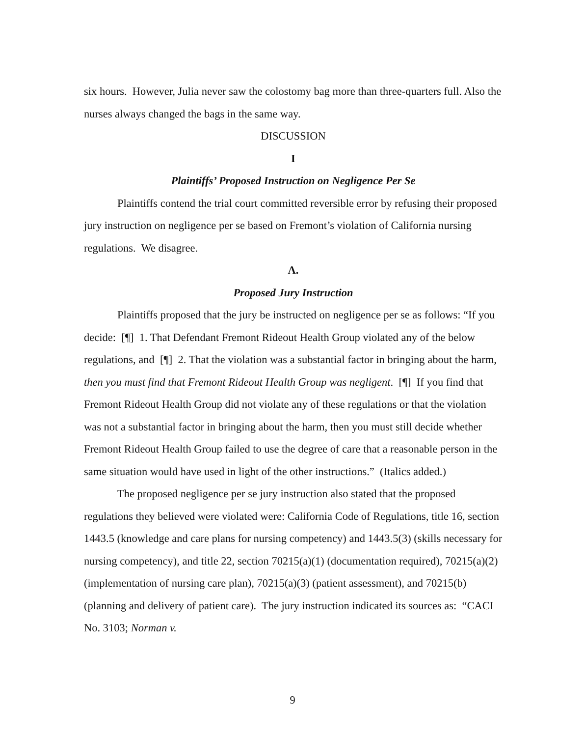six hours. However, Julia never saw the colostomy bag more than three-quarters full. Also the nurses always changed the bags in the same way.
DISCUSSION
I
Plaintiffs’ Proposed Instruction on Negligence Per Se
Plaintiffs contend the trial court committed reversible error by refusing their proposed jury instruction on negligence per se based on Fremont’s violation of California nursing regulations. We disagree.
A.
Proposed Jury Instruction
Plaintiffs proposed that the jury be instructed on negligence per se as follows: “If you decide: [¶] 1. That Defendant Fremont Rideout Health Group violated any of the below regulations, and [¶] 2. That the violation was a substantial factor in bringing about the harm, then you must find that Fremont Rideout Health Group was negligent. [¶] If you find that Fremont Rideout Health Group did not violate any of these regulations or that the violation was not a substantial factor in bringing about the harm, then you must still decide whether Fremont Rideout Health Group failed to use the degree of care that a reasonable person in the same situation would have used in light of the other instructions.” (Italics added.)
The proposed negligence per se jury instruction also stated that the proposed regulations they believed were violated were: California Code of Regulations, title 16, section 1443.5 (knowledge and care plans for nursing competency) and 1443.5(3) (skills necessary for nursing competency), and title 22, section 70215(a)(1) (documentation required), 70215(a)(2) (implementation of nursing care plan), 70215(a)(3) (patient assessment), and 70215(b) (planning and delivery of patient care). The jury instruction indicated its sources as: “CACI No. 3103; Norman v.
9